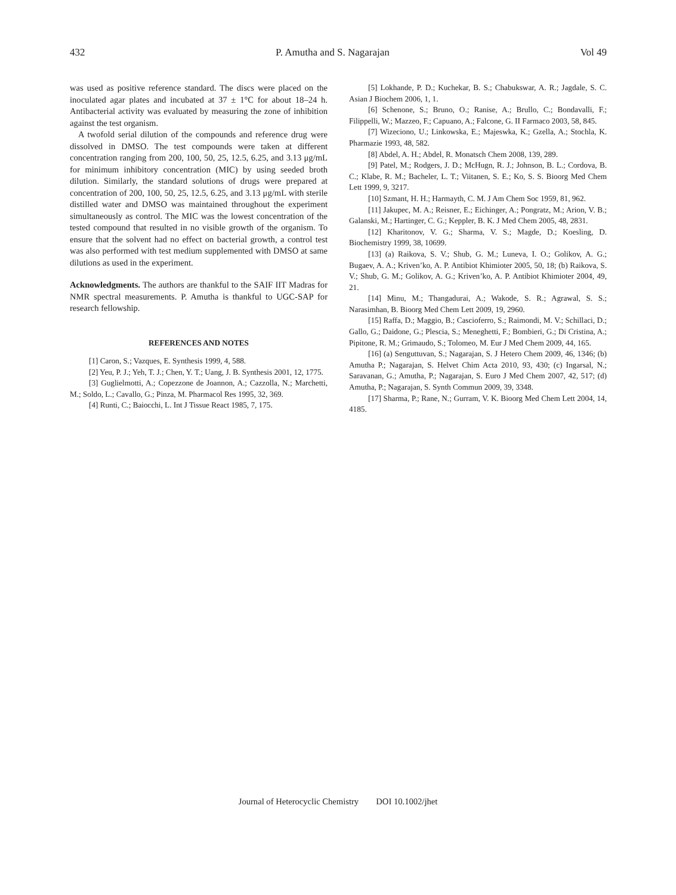432 P. Amutha and S. Nagarajan Vol 49
was used as positive reference standard. The discs were placed on the inoculated agar plates and incubated at 37 ± 1°C for about 18–24 h. Antibacterial activity was evaluated by measuring the zone of inhibition against the test organism.
A twofold serial dilution of the compounds and reference drug were dissolved in DMSO. The test compounds were taken at different concentration ranging from 200, 100, 50, 25, 12.5, 6.25, and 3.13 μg/mL for minimum inhibitory concentration (MIC) by using seeded broth dilution. Similarly, the standard solutions of drugs were prepared at concentration of 200, 100, 50, 25, 12.5, 6.25, and 3.13 μg/mL with sterile distilled water and DMSO was maintained throughout the experiment simultaneously as control. The MIC was the lowest concentration of the tested compound that resulted in no visible growth of the organism. To ensure that the solvent had no effect on bacterial growth, a control test was also performed with test medium supplemented with DMSO at same dilutions as used in the experiment.
Acknowledgments. The authors are thankful to the SAIF IIT Madras for NMR spectral measurements. P. Amutha is thankful to UGC-SAP for research fellowship.
REFERENCES AND NOTES
[1] Caron, S.; Vazques, E. Synthesis 1999, 4, 588.
[2] Yeu, P. J.; Yeh, T. J.; Chen, Y. T.; Uang, J. B. Synthesis 2001, 12, 1775.
[3] Guglielmotti, A.; Copezzone de Joannon, A.; Cazzolla, N.; Marchetti, M.; Soldo, L.; Cavallo, G.; Pinza, M. Pharmacol Res 1995, 32, 369.
[4] Runti, C.; Baiocchi, L. Int J Tissue React 1985, 7, 175.
[5] Lokhande, P. D.; Kuchekar, B. S.; Chabukswar, A. R.; Jagdale, S. C. Asian J Biochem 2006, 1, 1.
[6] Schenone, S.; Bruno, O.; Ranise, A.; Brullo, C.; Bondavalli, F.; Filippelli, W.; Mazzeo, F.; Capuano, A.; Falcone, G. II Farmaco 2003, 58, 845.
[7] Wizeciono, U.; Linkowska, E.; Majeswka, K.; Gzella, A.; Stochla, K. Pharmazie 1993, 48, 582.
[8] Abdel, A. H.; Abdel, R. Monatsch Chem 2008, 139, 289.
[9] Patel, M.; Rodgers, J. D.; McHugn, R. J.; Johnson, B. L.; Cordova, B. C.; Klabe, R. M.; Bacheler, L. T.; Viitanen, S. E.; Ko, S. S. Bioorg Med Chem Lett 1999, 9, 3217.
[10] Szmant, H. H.; Harmayth, C. M. J Am Chem Soc 1959, 81, 962.
[11] Jakupec, M. A.; Reisner, E.; Eichinger, A.; Pongratz, M.; Arion, V. B.; Galanski, M.; Hartinger, C. G.; Keppler, B. K. J Med Chem 2005, 48, 2831.
[12] Kharitonov, V. G.; Sharma, V. S.; Magde, D.; Koesling, D. Biochemistry 1999, 38, 10699.
[13] (a) Raikova, S. V.; Shub, G. M.; Luneva, I. O.; Golikov, A. G.; Bugaev, A. A.; Kriven’ko, A. P. Antibiot Khimioter 2005, 50, 18; (b) Raikova, S. V.; Shub, G. M.; Golikov, A. G.; Kriven’ko, A. P. Antibiot Khimioter 2004, 49, 21.
[14] Minu, M.; Thangadurai, A.; Wakode, S. R.; Agrawal, S. S.; Narasimhan, B. Bioorg Med Chem Lett 2009, 19, 2960.
[15] Raffa, D.; Maggio, B.; Cascioferro, S.; Raimondi, M. V.; Schillaci, D.; Gallo, G.; Daidone, G.; Plescia, S.; Meneghetti, F.; Bombieri, G.; Di Cristina, A.; Pipitone, R. M.; Grimaudo, S.; Tolomeo, M. Eur J Med Chem 2009, 44, 165.
[16] (a) Senguttuvan, S.; Nagarajan, S. J Hetero Chem 2009, 46, 1346; (b) Amutha P.; Nagarajan, S. Helvet Chim Acta 2010, 93, 430; (c) Ingarsal, N.; Saravanan, G.; Amutha, P.; Nagarajan, S. Euro J Med Chem 2007, 42, 517; (d) Amutha, P.; Nagarajan, S. Synth Commun 2009, 39, 3348.
[17] Sharma, P.; Rane, N.; Gurram, V. K. Bioorg Med Chem Lett 2004, 14, 4185.
Journal of Heterocyclic Chemistry DOI 10.1002/jhet